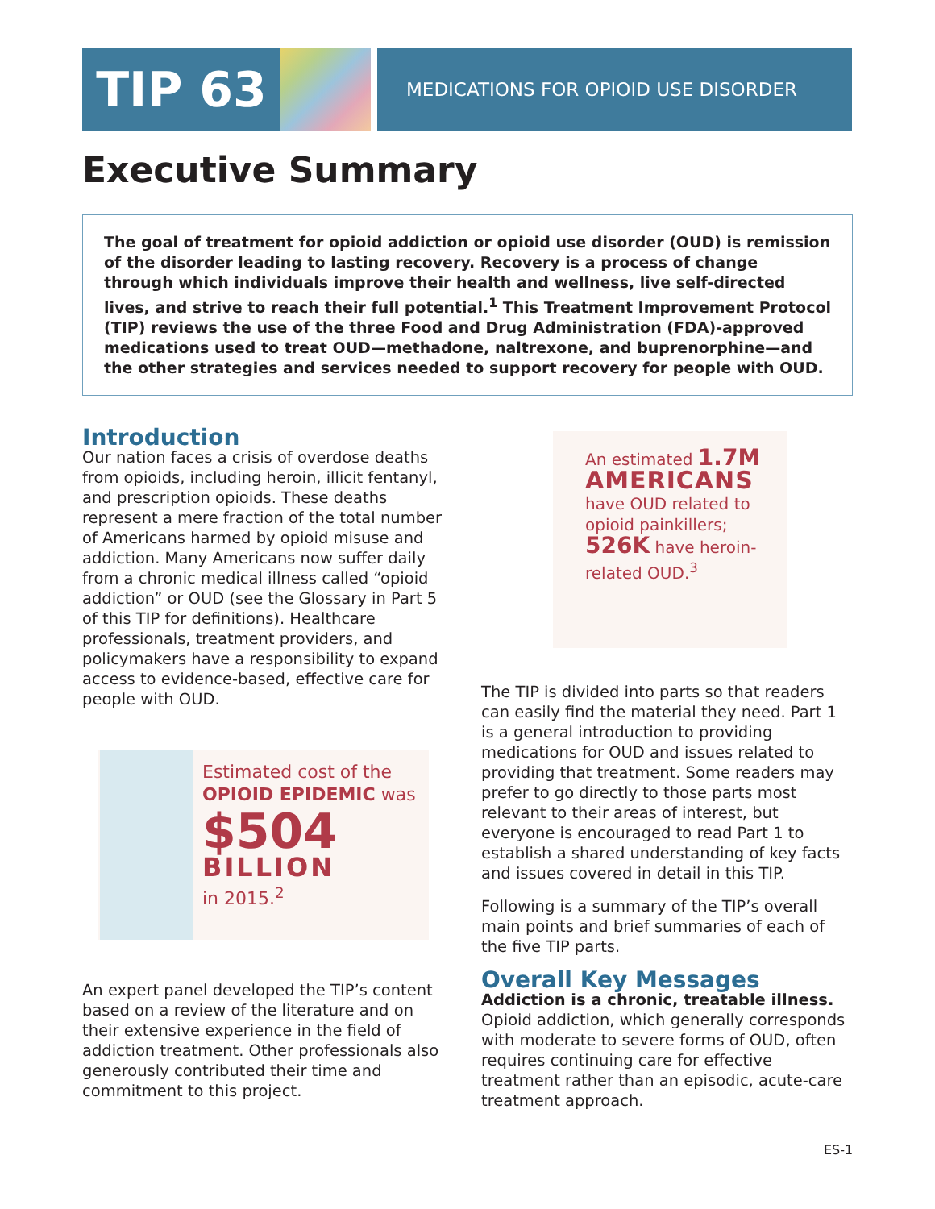TIP 63
MEDICATIONS FOR OPIOID USE DISORDER
Executive Summary
The goal of treatment for opioid addiction or opioid use disorder (OUD) is remission of the disorder leading to lasting recovery. Recovery is a process of change through which individuals improve their health and wellness, live self-directed lives, and strive to reach their full potential.<sup>1</sup> This Treatment Improvement Protocol (TIP) reviews the use of the three Food and Drug Administration (FDA)-approved medications used to treat OUD—methadone, naltrexone, and buprenorphine—and the other strategies and services needed to support recovery for people with OUD.
Introduction
Our nation faces a crisis of overdose deaths from opioids, including heroin, illicit fentanyl, and prescription opioids. These deaths represent a mere fraction of the total number of Americans harmed by opioid misuse and addiction. Many Americans now suffer daily from a chronic medical illness called “opioid addiction” or OUD (see the Glossary in Part 5 of this TIP for definitions). Healthcare professionals, treatment providers, and policymakers have a responsibility to expand access to evidence-based, effective care for people with OUD.
Estimated cost of the OPIOID EPIDEMIC was
$504
BILLION
in 2015.<sup>2</sup>
An expert panel developed the TIP’s content based on a review of the literature and on their extensive experience in the field of addiction treatment. Other professionals also generously contributed their time and commitment to this project.
An estimated 1.7M
AMERICANS
have OUD related to opioid painkillers; 526K have heroin-related OUD.<sup>3</sup>
The TIP is divided into parts so that readers can easily find the material they need. Part 1 is a general introduction to providing medications for OUD and issues related to providing that treatment. Some readers may prefer to go directly to those parts most relevant to their areas of interest, but everyone is encouraged to read Part 1 to establish a shared understanding of key facts and issues covered in detail in this TIP.
Following is a summary of the TIP’s overall main points and brief summaries of each of the five TIP parts.
Overall Key Messages
Addiction is a chronic, treatable illness.
Opioid addiction, which generally corresponds with moderate to severe forms of OUD, often requires continuing care for effective treatment rather than an episodic, acute-care treatment approach.
ES-1